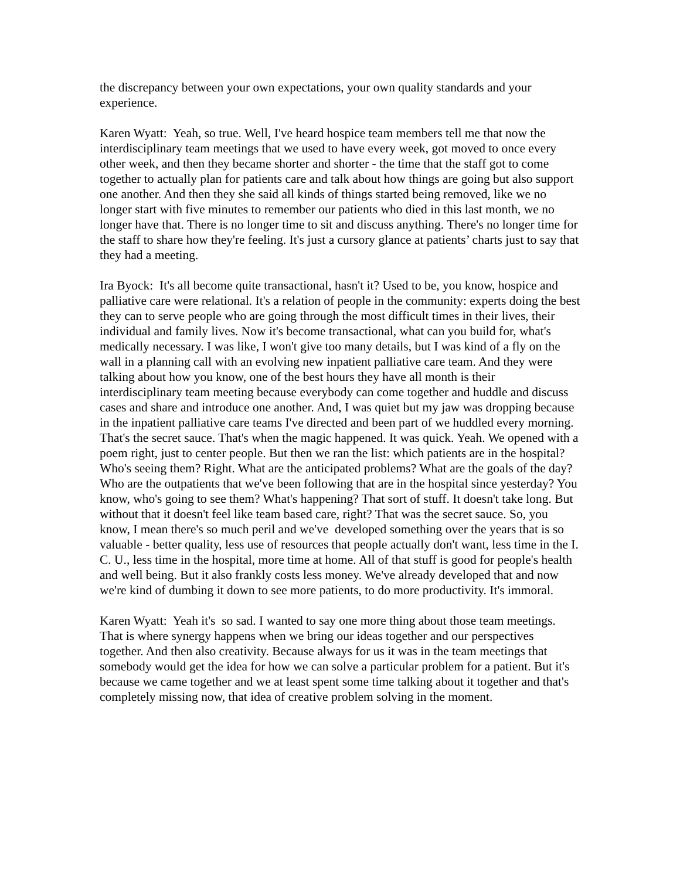the discrepancy between your own expectations, your own quality standards and your experience.
Karen Wyatt: Yeah, so true. Well, I've heard hospice team members tell me that now the interdisciplinary team meetings that we used to have every week, got moved to once every other week, and then they became shorter and shorter - the time that the staff got to come together to actually plan for patients care and talk about how things are going but also support one another. And then they she said all kinds of things started being removed, like we no longer start with five minutes to remember our patients who died in this last month, we no longer have that. There is no longer time to sit and discuss anything. There's no longer time for the staff to share how they're feeling. It's just a cursory glance at patients’ charts just to say that they had a meeting.
Ira Byock: It's all become quite transactional, hasn't it? Used to be, you know, hospice and palliative care were relational. It's a relation of people in the community: experts doing the best they can to serve people who are going through the most difficult times in their lives, their individual and family lives. Now it's become transactional, what can you build for, what's medically necessary. I was like, I won't give too many details, but I was kind of a fly on the wall in a planning call with an evolving new inpatient palliative care team. And they were talking about how you know, one of the best hours they have all month is their interdisciplinary team meeting because everybody can come together and huddle and discuss cases and share and introduce one another. And, I was quiet but my jaw was dropping because in the inpatient palliative care teams I've directed and been part of we huddled every morning. That's the secret sauce. That's when the magic happened. It was quick. Yeah. We opened with a poem right, just to center people. But then we ran the list: which patients are in the hospital? Who's seeing them? Right. What are the anticipated problems? What are the goals of the day? Who are the outpatients that we've been following that are in the hospital since yesterday? You know, who's going to see them? What's happening? That sort of stuff. It doesn't take long. But without that it doesn't feel like team based care, right? That was the secret sauce. So, you know, I mean there's so much peril and we've developed something over the years that is so valuable - better quality, less use of resources that people actually don't want, less time in the I. C. U., less time in the hospital, more time at home. All of that stuff is good for people's health and well being. But it also frankly costs less money. We've already developed that and now we're kind of dumbing it down to see more patients, to do more productivity. It's immoral.
Karen Wyatt: Yeah it's so sad. I wanted to say one more thing about those team meetings. That is where synergy happens when we bring our ideas together and our perspectives together. And then also creativity. Because always for us it was in the team meetings that somebody would get the idea for how we can solve a particular problem for a patient. But it's because we came together and we at least spent some time talking about it together and that's completely missing now, that idea of creative problem solving in the moment.